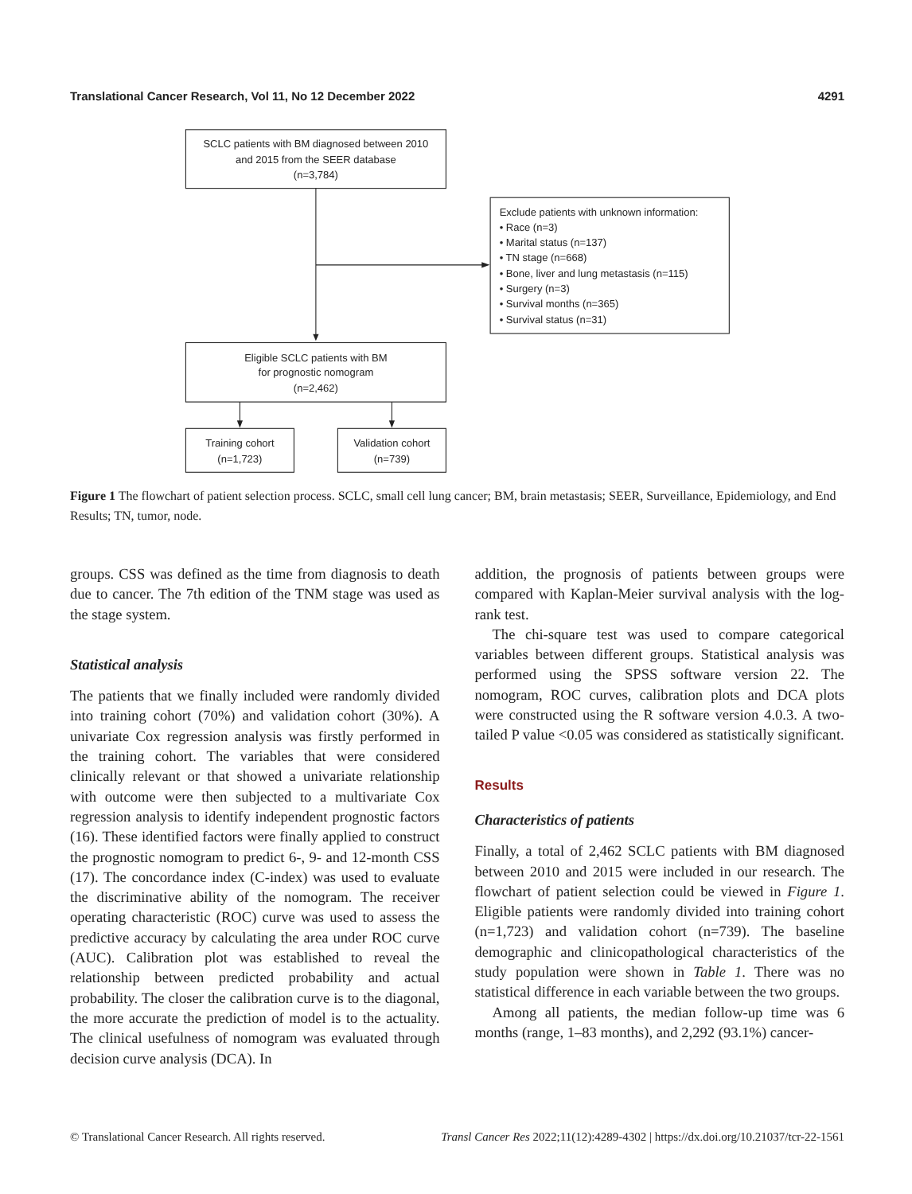Translational Cancer Research, Vol 11, No 12 December 2022 4291
SCLC patients with BM diagnosed between 2010
and 2015 from the SEER database
(n=3,784)
Exclude patients with unknown information:
• Race (n=3)
• Marital status (n=137)
• TN stage (n=668)
• Bone, liver and lung metastasis (n=115)
• Surgery (n=3)
• Survival months (n=365)
• Survival status (n=31)
Eligible SCLC patients with BM
for prognostic nomogram
(n=2,462)
Training cohort
(n=1,723)
Validation cohort
(n=739)
Figure 1 The flowchart of patient selection process. SCLC, small cell lung cancer; BM, brain metastasis; SEER, Surveillance, Epidemiology, and End Results; TN, tumor, node.
groups. CSS was defined as the time from diagnosis to death due to cancer. The 7th edition of the TNM stage was used as the stage system.
Statistical analysis
The patients that we finally included were randomly divided into training cohort (70%) and validation cohort (30%). A univariate Cox regression analysis was firstly performed in the training cohort. The variables that were considered clinically relevant or that showed a univariate relationship with outcome were then subjected to a multivariate Cox regression analysis to identify independent prognostic factors (16). These identified factors were finally applied to construct the prognostic nomogram to predict 6-, 9- and 12-month CSS (17). The concordance index (C-index) was used to evaluate the discriminative ability of the nomogram. The receiver operating characteristic (ROC) curve was used to assess the predictive accuracy by calculating the area under ROC curve (AUC). Calibration plot was established to reveal the relationship between predicted probability and actual probability. The closer the calibration curve is to the diagonal, the more accurate the prediction of model is to the actuality. The clinical usefulness of nomogram was evaluated through decision curve analysis (DCA). In
addition, the prognosis of patients between groups were compared with Kaplan-Meier survival analysis with the log-rank test.
The chi-square test was used to compare categorical variables between different groups. Statistical analysis was performed using the SPSS software version 22. The nomogram, ROC curves, calibration plots and DCA plots were constructed using the R software version 4.0.3. A two-tailed P value <0.05 was considered as statistically significant.
Results
Characteristics of patients
Finally, a total of 2,462 SCLC patients with BM diagnosed between 2010 and 2015 were included in our research. The flowchart of patient selection could be viewed in Figure 1. Eligible patients were randomly divided into training cohort (n=1,723) and validation cohort (n=739). The baseline demographic and clinicopathological characteristics of the study population were shown in Table 1. There was no statistical difference in each variable between the two groups.
Among all patients, the median follow-up time was 6 months (range, 1–83 months), and 2,292 (93.1%) cancer-
© Translational Cancer Research. All rights reserved. Transl Cancer Res 2022;11(12):4289-4302 | https://dx.doi.org/10.21037/tcr-22-1561